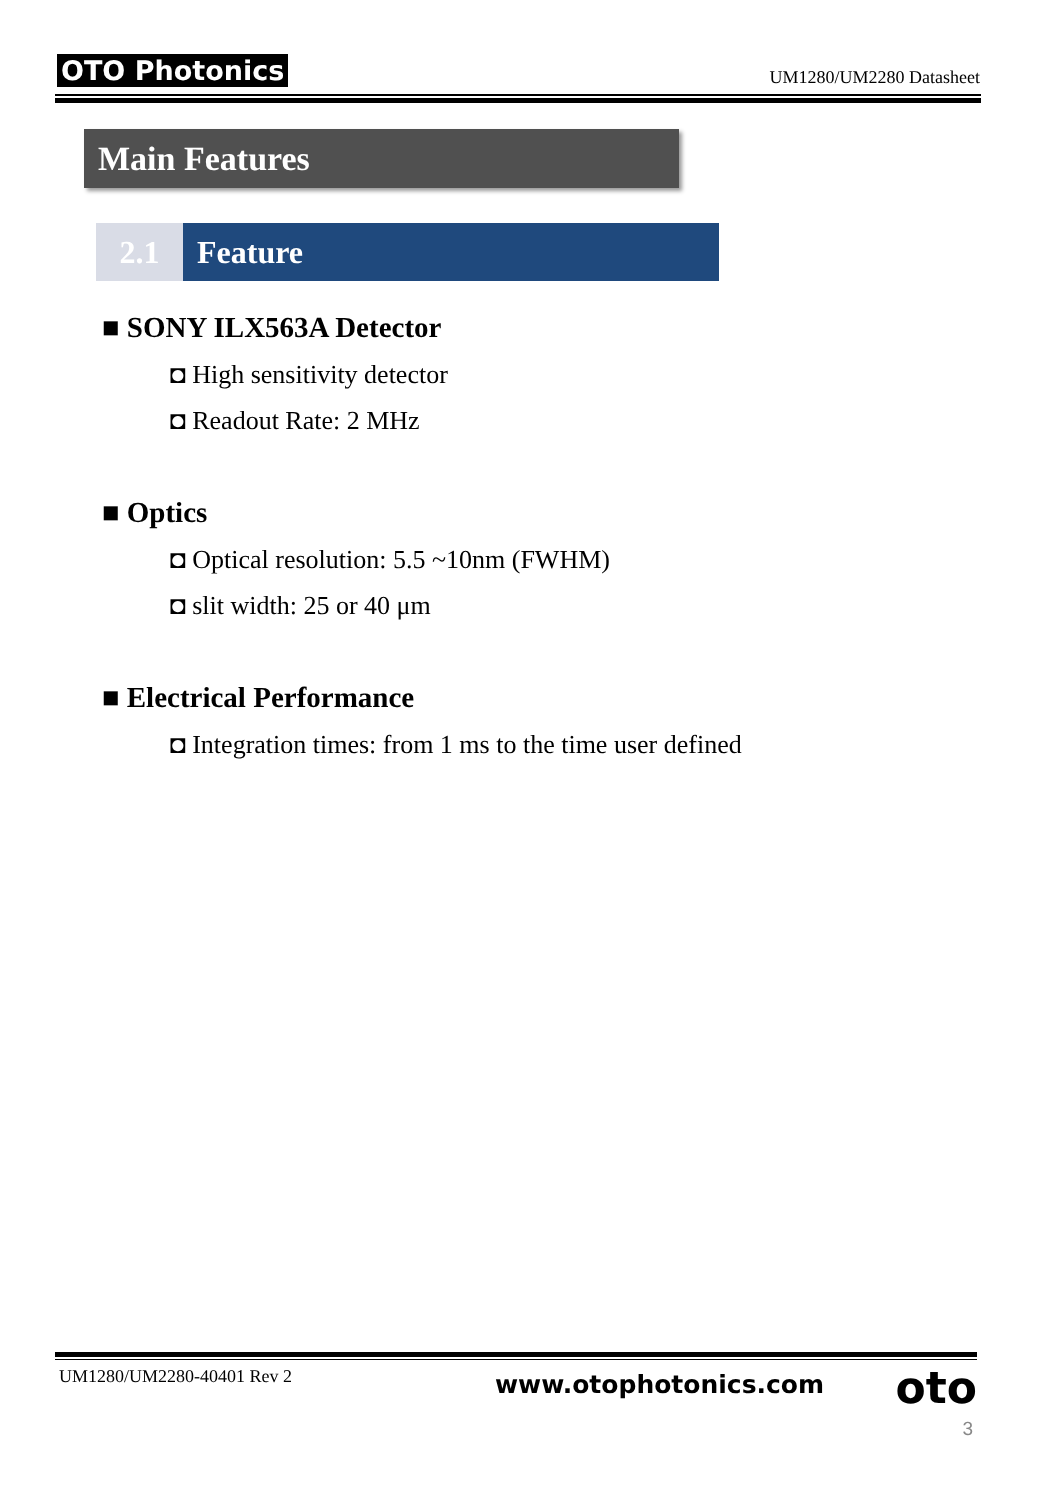OTO Photonics UM1280/UM2280 Datasheet
Main Features
2.1 Feature
■ SONY ILX563A Detector
◘ High sensitivity detector
◘ Readout Rate: 2 MHz
■ Optics
◘ Optical resolution: 5.5 ~10nm (FWHM)
◘ slit width: 25 or 40 μm
■ Electrical Performance
◘ Integration times: from 1 ms to the time user defined
UM1280/UM2280-40401 Rev 2 www.otophotonics.com oto
3